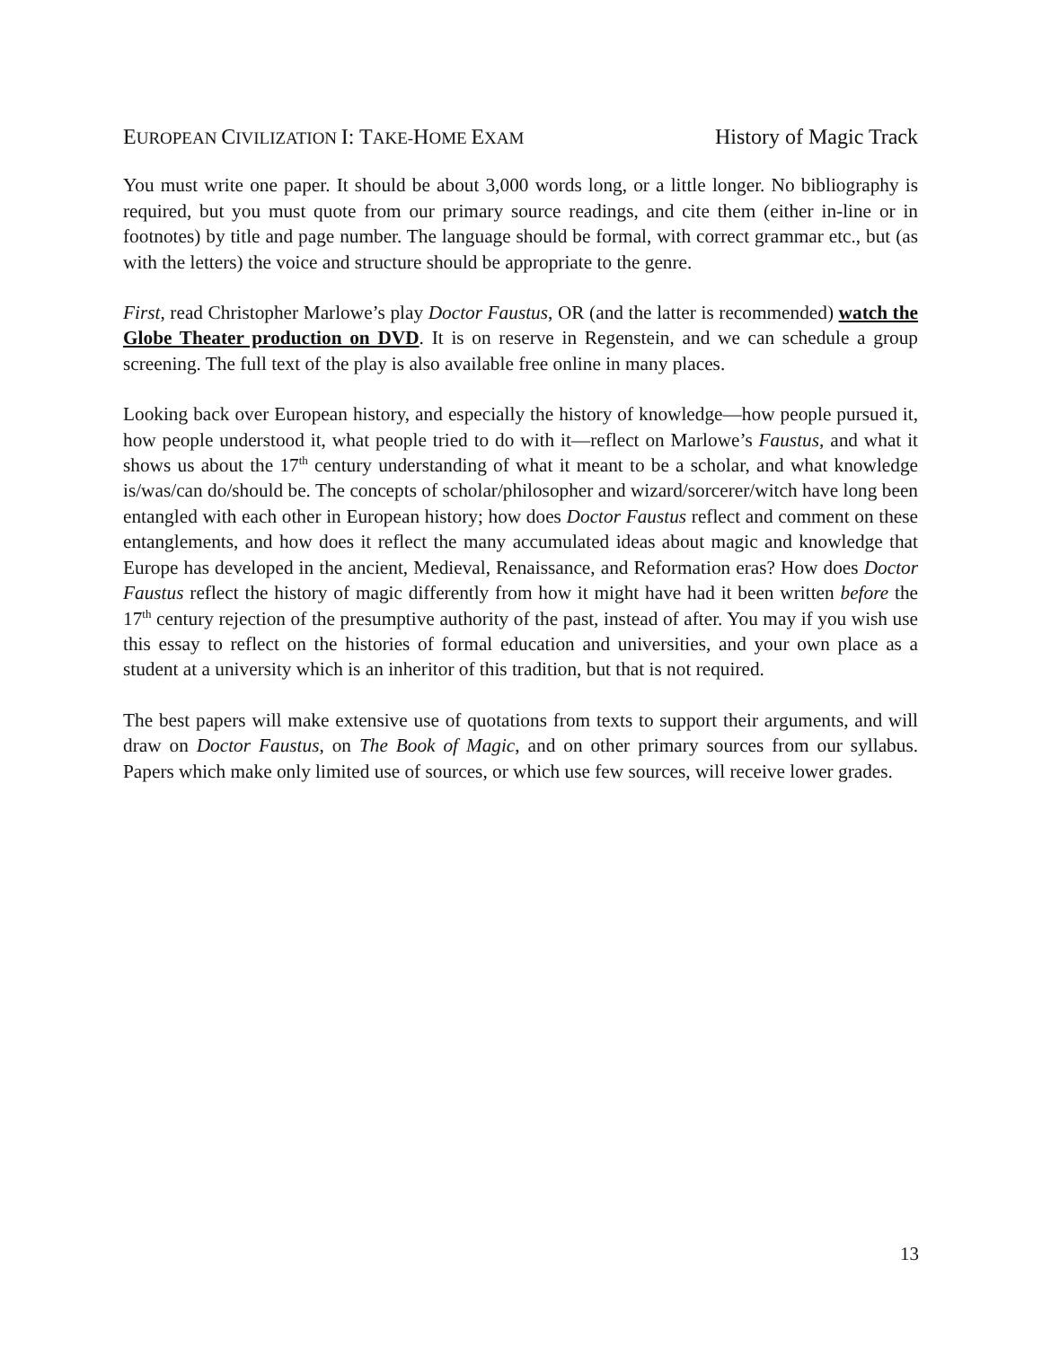EUROPEAN CIVILIZATION I: TAKE-HOME EXAM History of Magic Track
You must write one paper. It should be about 3,000 words long, or a little longer. No bibliography is required, but you must quote from our primary source readings, and cite them (either in-line or in footnotes) by title and page number. The language should be formal, with correct grammar etc., but (as with the letters) the voice and structure should be appropriate to the genre.
First, read Christopher Marlowe’s play Doctor Faustus, OR (and the latter is recommended) watch the Globe Theater production on DVD. It is on reserve in Regenstein, and we can schedule a group screening. The full text of the play is also available free online in many places.
Looking back over European history, and especially the history of knowledge—how people pursued it, how people understood it, what people tried to do with it—reflect on Marlowe’s Faustus, and what it shows us about the 17<sup>th</sup> century understanding of what it meant to be a scholar, and what knowledge is/was/can do/should be. The concepts of scholar/philosopher and wizard/sorcerer/witch have long been entangled with each other in European history; how does Doctor Faustus reflect and comment on these entanglements, and how does it reflect the many accumulated ideas about magic and knowledge that Europe has developed in the ancient, Medieval, Renaissance, and Reformation eras? How does Doctor Faustus reflect the history of magic differently from how it might have had it been written before the 17<sup>th</sup> century rejection of the presumptive authority of the past, instead of after. You may if you wish use this essay to reflect on the histories of formal education and universities, and your own place as a student at a university which is an inheritor of this tradition, but that is not required.
The best papers will make extensive use of quotations from texts to support their arguments, and will draw on Doctor Faustus, on The Book of Magic, and on other primary sources from our syllabus. Papers which make only limited use of sources, or which use few sources, will receive lower grades.
13